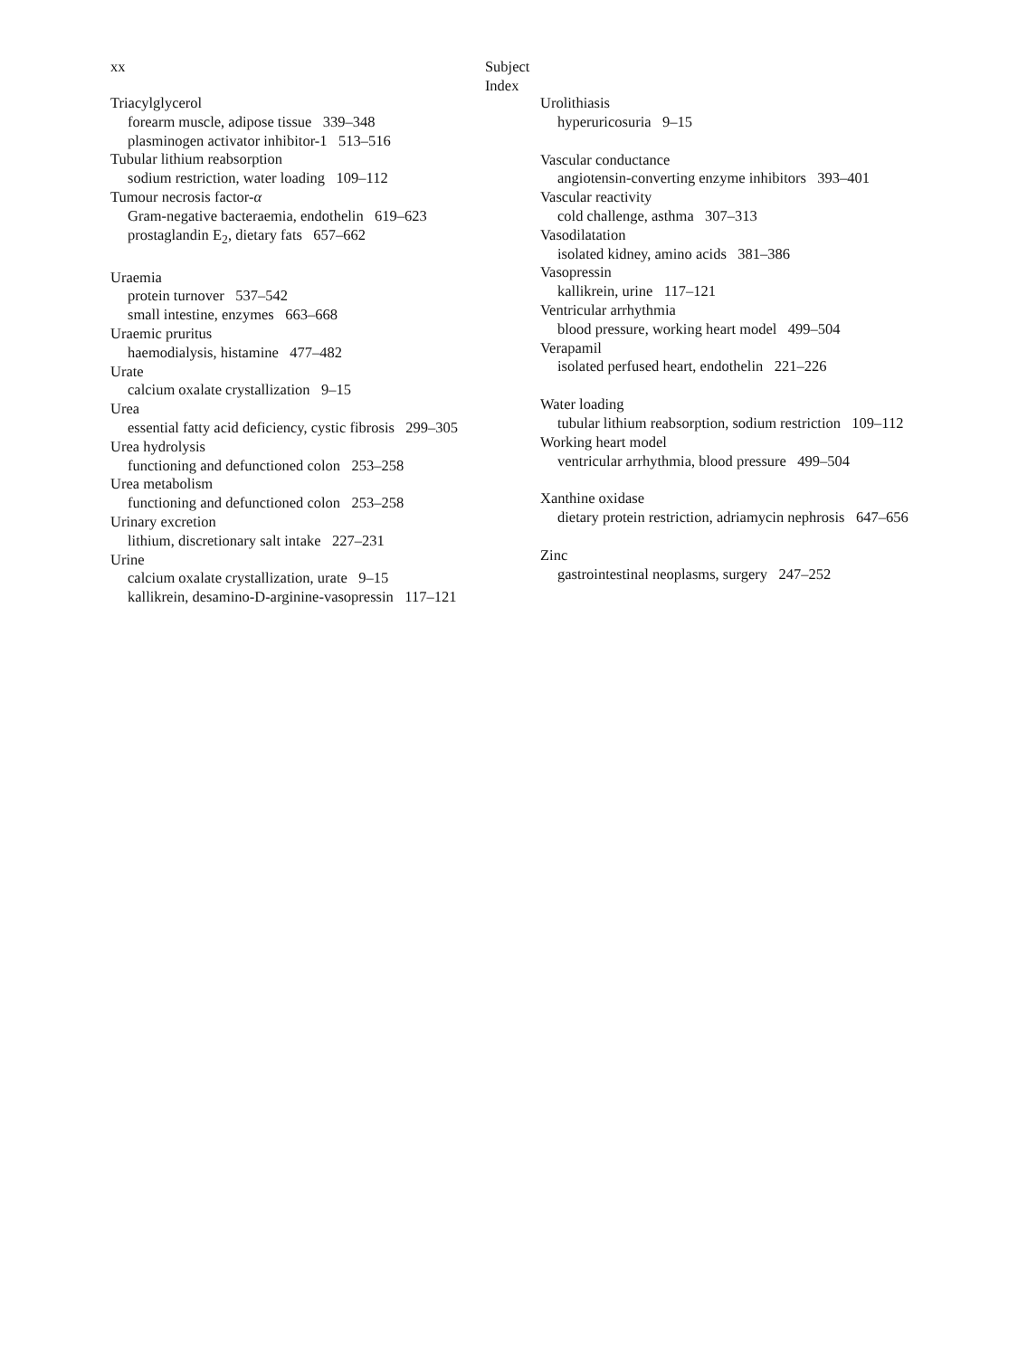xx Subject Index
Triacylglycerol
forearm muscle, adipose tissue 339–348
plasminogen activator inhibitor-1 513–516
Tubular lithium reabsorption
sodium restriction, water loading 109–112
Tumour necrosis factor-α
Gram-negative bacteraemia, endothelin 619–623
prostaglandin E<sub>2</sub>, dietary fats 657–662
Uraemia
protein turnover 537–542
small intestine, enzymes 663–668
Uraemic pruritus
haemodialysis, histamine 477–482
Urate
calcium oxalate crystallization 9–15
Urea
essential fatty acid deficiency, cystic fibrosis 299–305
Urea hydrolysis
functioning and defunctioned colon 253–258
Urea metabolism
functioning and defunctioned colon 253–258
Urinary excretion
lithium, discretionary salt intake 227–231
Urine
calcium oxalate crystallization, urate 9–15
kallikrein, desamino-D-arginine-vasopressin 117–121
Urolithiasis
hyperuricosuria 9–15
Vascular conductance
angiotensin-converting enzyme inhibitors 393–401
Vascular reactivity
cold challenge, asthma 307–313
Vasodilatation
isolated kidney, amino acids 381–386
Vasopressin
kallikrein, urine 117–121
Ventricular arrhythmia
blood pressure, working heart model 499–504
Verapamil
isolated perfused heart, endothelin 221–226
Water loading
tubular lithium reabsorption, sodium restriction 109–112
Working heart model
ventricular arrhythmia, blood pressure 499–504
Xanthine oxidase
dietary protein restriction, adriamycin nephrosis 647–656
Zinc
gastrointestinal neoplasms, surgery 247–252